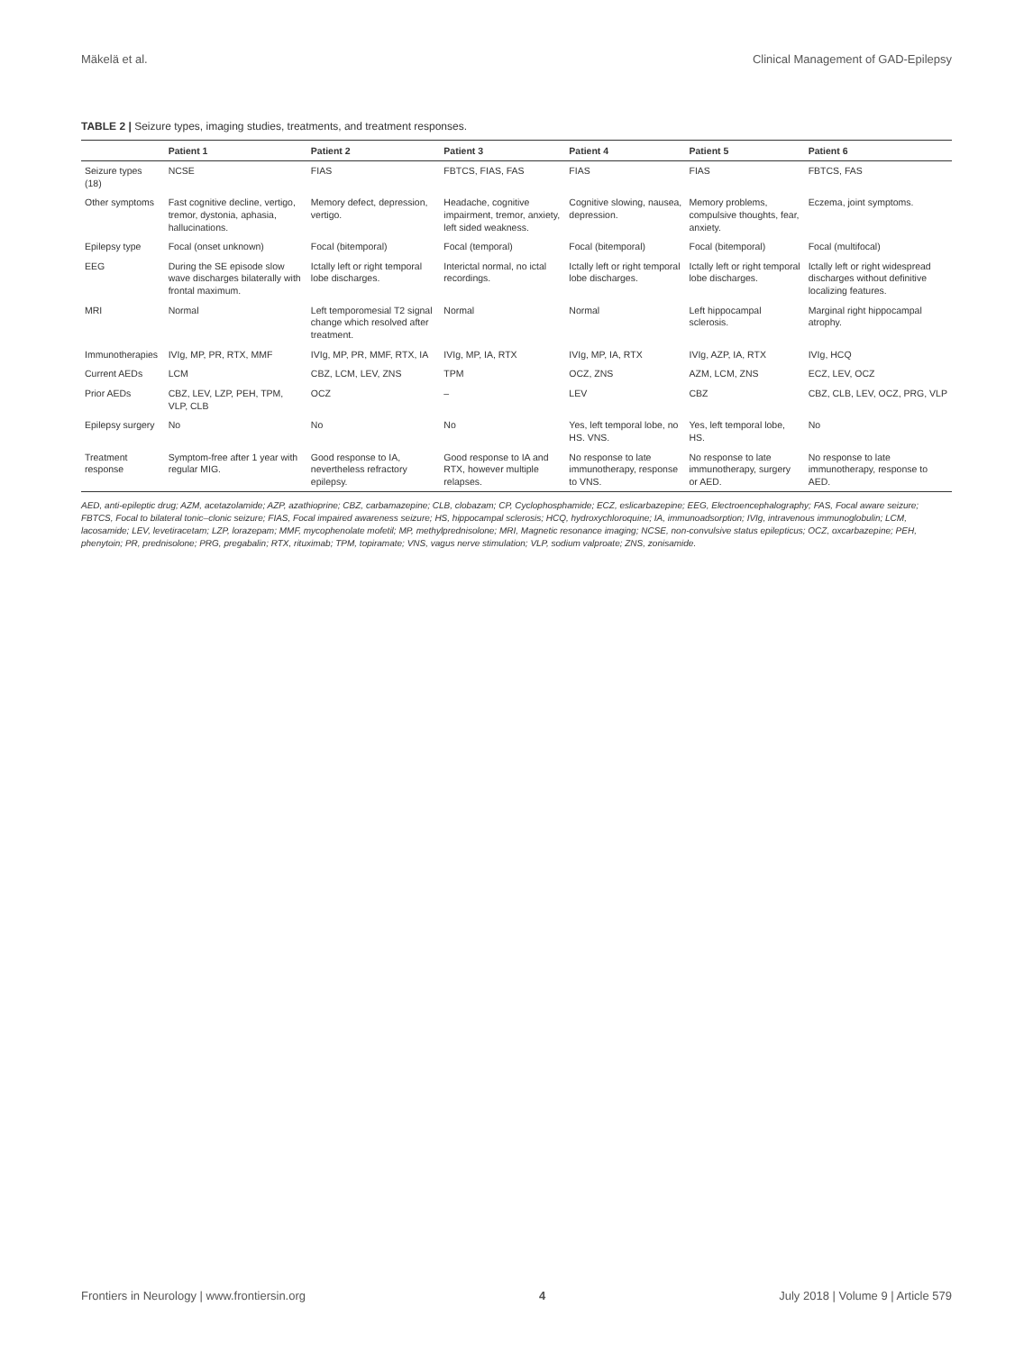Mäkelä et al. Clinical Management of GAD-Epilepsy
TABLE 2 | Seizure types, imaging studies, treatments, and treatment responses.
| | Patient 1 | Patient 2 | Patient 3 | Patient 4 | Patient 5 | Patient 6 |
| --- | --- | --- | --- | --- | --- | --- |
| Seizure types (18) | NCSE | FIAS | FBTCS, FIAS, FAS | FIAS | FIAS | FBTCS, FAS |
| Other symptoms | Fast cognitive decline, vertigo, tremor, dystonia, aphasia, hallucinations. | Memory defect, depression, vertigo. | Headache, cognitive impairment, tremor, anxiety, left sided weakness. | Cognitive slowing, nausea, depression. | Memory problems, compulsive thoughts, fear, anxiety. | Eczema, joint symptoms. |
| Epilepsy type | Focal (onset unknown) | Focal (bitemporal) | Focal (temporal) | Focal (bitemporal) | Focal (bitemporal) | Focal (multifocal) |
| EEG | During the SE episode slow wave discharges bilaterally with frontal maximum. | Ictally left or right temporal lobe discharges. | Interictal normal, no ictal recordings. | Ictally left or right temporal lobe discharges. | Ictally left or right temporal lobe discharges. | Ictally left or right widespread discharges without definitive localizing features. |
| MRI | Normal | Left temporomesial T2 signal change which resolved after treatment. | Normal | Normal | Left hippocampal sclerosis. | Marginal right hippocampal atrophy. |
| Immunotherapies | IVIg, MP, PR, RTX, MMF | IVIg, MP, PR, MMF, RTX, IA | IVIg, MP, IA, RTX | IVIg, MP, IA, RTX | IVIg, AZP, IA, RTX | IVIg, HCQ |
| Current AEDs | LCM | CBZ, LCM, LEV, ZNS | TPM | OCZ, ZNS | AZM, LCM, ZNS | ECZ, LEV, OCZ |
| Prior AEDs | CBZ, LEV, LZP, PEH, TPM, VLP, CLB | OCZ | – | LEV | CBZ | CBZ, CLB, LEV, OCZ, PRG, VLP |
| Epilepsy surgery | No | No | No | Yes, left temporal lobe, no HS. VNS. | Yes, left temporal lobe, HS. | No |
| Treatment response | Symptom-free after 1 year with regular MIG. | Good response to IA, nevertheless refractory epilepsy. | Good response to IA and RTX, however multiple relapses. | No response to late immunotherapy, response to VNS. | No response to late immunotherapy, surgery or AED. | No response to late immunotherapy, response to AED. |
AED, anti-epileptic drug; AZM, acetazolamide; AZP, azathioprine; CBZ, carbamazepine; CLB, clobazam; CP, Cyclophosphamide; ECZ, eslicarbazepine; EEG, Electroencephalography; FAS, Focal aware seizure; FBTCS, Focal to bilateral tonic–clonic seizure; FIAS, Focal impaired awareness seizure; HS, hippocampal sclerosis; HCQ, hydroxychloroquine; IA, immunoadsorption; IVIg, intravenous immunoglobulin; LCM, lacosamide; LEV, levetiracetam; LZP, lorazepam; MMF, mycophenolate mofetil; MP, methylprednisolone; MRI, Magnetic resonance imaging; NCSE, non-convulsive status epilepticus; OCZ, oxcarbazepine; PEH, phenytoin; PR, prednisolone; PRG, pregabalin; RTX, rituximab; TPM, topiramate; VNS, vagus nerve stimulation; VLP, sodium valproate; ZNS, zonisamide.
Frontiers in Neurology | www.frontiersin.org 4 July 2018 | Volume 9 | Article 579